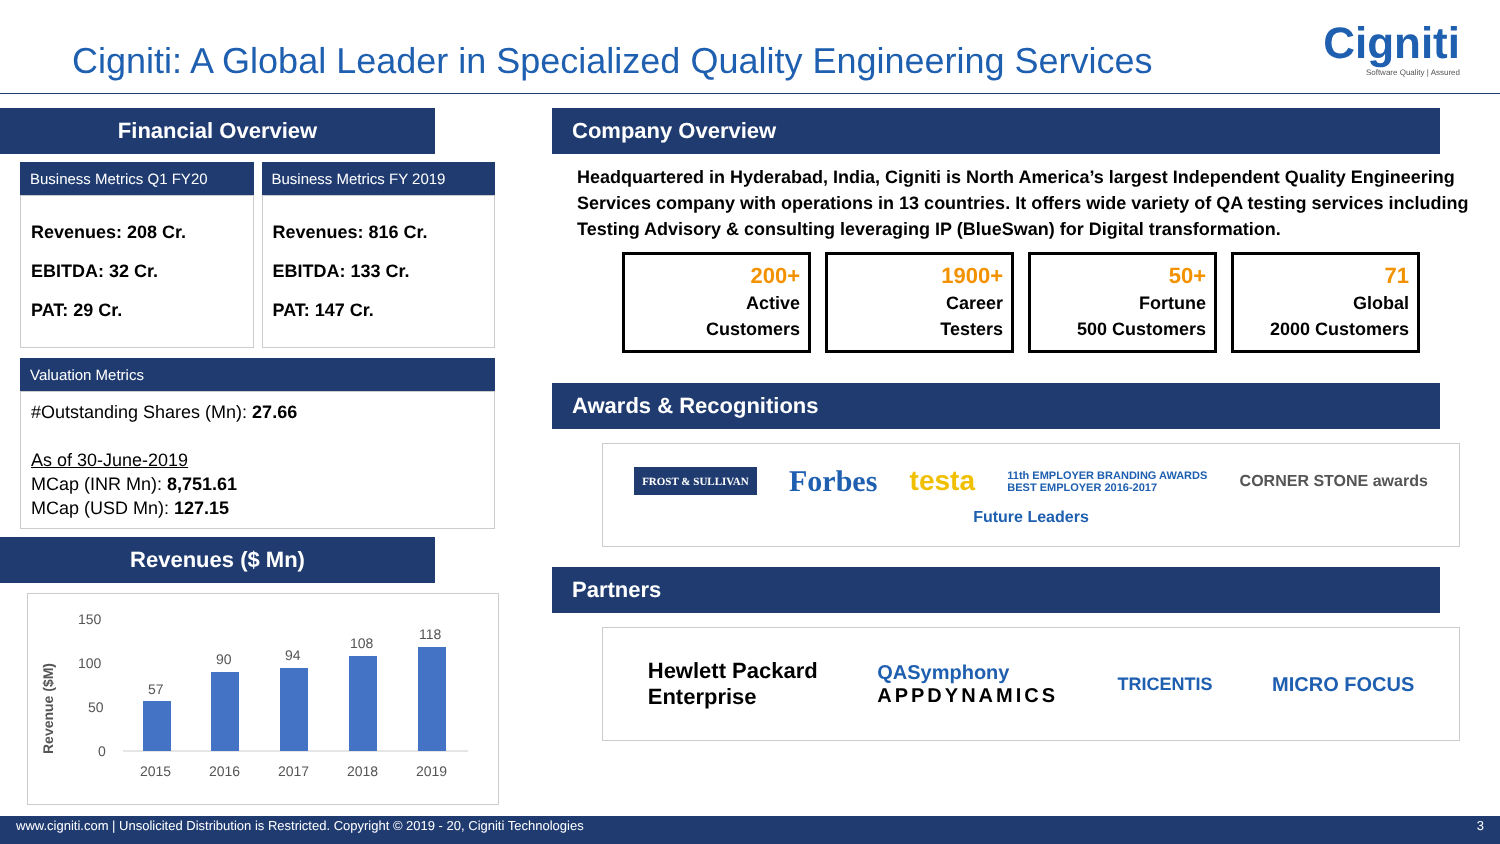Cigniti: A Global Leader in Specialized Quality Engineering Services
Cigniti
Software Quality | Assured
Financial Overview
Business Metrics Q1 FY20
Revenues: 208 Cr.
EBITDA: 32 Cr.
PAT: 29 Cr.
Business Metrics FY 2019
Revenues: 816 Cr.
EBITDA: 133 Cr.
PAT: 147 Cr.
Valuation Metrics
#Outstanding Shares (Mn): 27.66
As of 30-June-2019
MCap (INR Mn): 8,751.61
MCap (USD Mn): 127.15
Revenues ($ Mn)
Revenue ($M)
150
100
50
0
57
90
94
108
118
2015
2016
2017
2018
2019
Company Overview
Headquartered in Hyderabad, India, Cigniti is North America’s largest Independent Quality Engineering Services company with operations in 13 countries. It offers wide variety of QA testing services including Testing Advisory & consulting leveraging IP (BlueSwan) for Digital transformation.
200+
Active
Customers
1900+
Career
Testers
50+
Fortune
500 Customers
71
Global
2000 Customers
Awards & Recognitions
FROST & SULLIVAN Forbes testa 11th EMPLOYER BRANDING AWARDS
BEST EMPLOYER 2016-2017 CORNER STONE awards Future Leaders
Partners
Hewlett Packard
Enterprise QASymphony
APPDYNAMICS TRICENTIS MICRO FOCUS
www.cigniti.com | Unsolicited Distribution is Restricted. Copyright © 2019 - 20, Cigniti Technologies 3